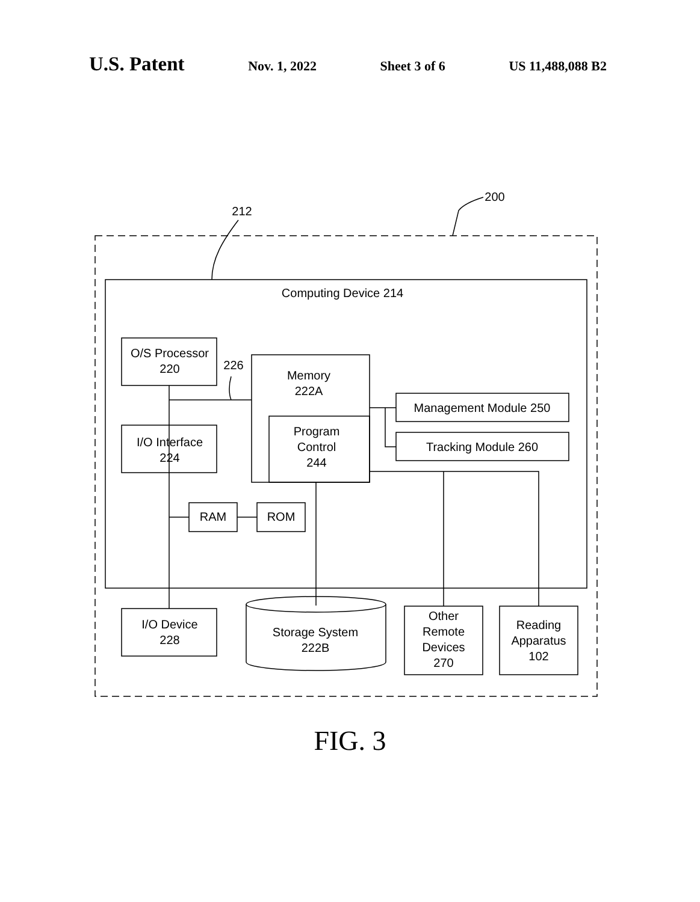U.S. Patent Nov. 1, 2022 Sheet 3 of 6 US 11,488,088 B2
212
200
226
Computing Device 214
O/S Processor
220
I/O Interface
224
Memory
222A
Program
Control
244
Management Module 250
Tracking Module 260
RAM
ROM
I/O Device
228
Storage System
222B
Other
Remote
Devices
270
Reading
Apparatus
102
FIG. 3